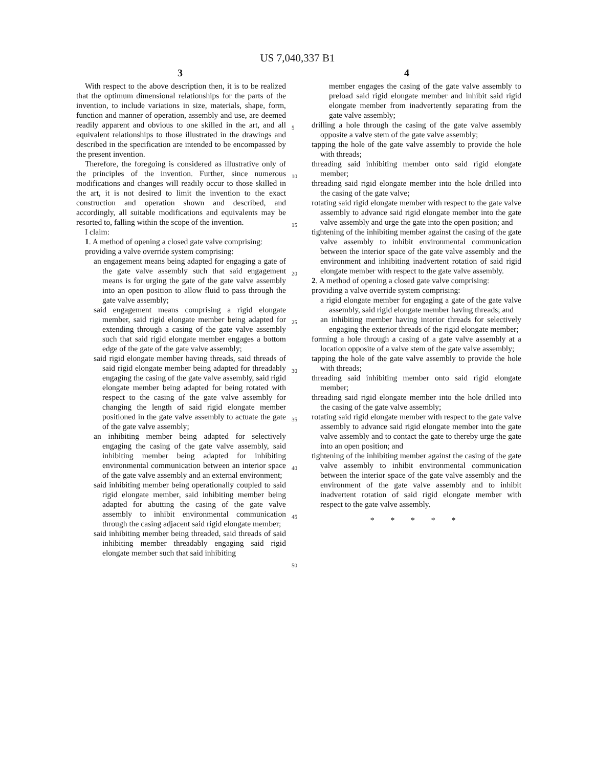US 7,040,337 B1
3 4
With respect to the above description then, it is to be realized that the optimum dimensional relationships for the parts of the invention, to include variations in size, materials, shape, form, function and manner of operation, assembly and use, are deemed readily apparent and obvious to one skilled in the art, and all equivalent relationships to those illustrated in the drawings and described in the specification are intended to be encompassed by the present invention.
Therefore, the foregoing is considered as illustrative only of the principles of the invention. Further, since numerous modifications and changes will readily occur to those skilled in the art, it is not desired to limit the invention to the exact construction and operation shown and described, and accordingly, all suitable modifications and equivalents may be resorted to, falling within the scope of the invention.
I claim:
1. A method of opening a closed gate valve comprising:
providing a valve override system comprising:
an engagement means being adapted for engaging a gate of the gate valve assembly such that said engagement means is for urging the gate of the gate valve assembly into an open position to allow fluid to pass through the gate valve assembly;
said engagement means comprising a rigid elongate member, said rigid elongate member being adapted for extending through a casing of the gate valve assembly such that said rigid elongate member engages a bottom edge of the gate of the gate valve assembly;
said rigid elongate member having threads, said threads of said rigid elongate member being adapted for threadably engaging the casing of the gate valve assembly, said rigid elongate member being adapted for being rotated with respect to the casing of the gate valve assembly for changing the length of said rigid elongate member positioned in the gate valve assembly to actuate the gate of the gate valve assembly;
an inhibiting member being adapted for selectively engaging the casing of the gate valve assembly, said inhibiting member being adapted for inhibiting environmental communication between an interior space of the gate valve assembly and an external environment;
said inhibiting member being operationally coupled to said rigid elongate member, said inhibiting member being adapted for abutting the casing of the gate valve assembly to inhibit environmental communication through the casing adjacent said rigid elongate member;
said inhibiting member being threaded, said threads of said inhibiting member threadably engaging said rigid elongate member such that said inhibiting
5
10
15
20
25
30
35
40
45
50
member engages the casing of the gate valve assembly to preload said rigid elongate member and inhibit said rigid elongate member from inadvertently separating from the gate valve assembly;
drilling a hole through the casing of the gate valve assembly opposite a valve stem of the gate valve assembly;
tapping the hole of the gate valve assembly to provide the hole with threads;
threading said inhibiting member onto said rigid elongate member;
threading said rigid elongate member into the hole drilled into the casing of the gate valve;
rotating said rigid elongate member with respect to the gate valve assembly to advance said rigid elongate member into the gate valve assembly and urge the gate into the open position; and
tightening of the inhibiting member against the casing of the gate valve assembly to inhibit environmental communication between the interior space of the gate valve assembly and the environment and inhibiting inadvertent rotation of said rigid elongate member with respect to the gate valve assembly.
2. A method of opening a closed gate valve comprising:
providing a valve override system comprising:
a rigid elongate member for engaging a gate of the gate valve assembly, said rigid elongate member having threads; and
an inhibiting member having interior threads for selectively engaging the exterior threads of the rigid elongate member;
forming a hole through a casing of a gate valve assembly at a location opposite of a valve stem of the gate valve assembly;
tapping the hole of the gate valve assembly to provide the hole with threads;
threading said inhibiting member onto said rigid elongate member;
threading said rigid elongate member into the hole drilled into the casing of the gate valve assembly;
rotating said rigid elongate member with respect to the gate valve assembly to advance said rigid elongate member into the gate valve assembly and to contact the gate to thereby urge the gate into an open position; and
tightening of the inhibiting member against the casing of the gate valve assembly to inhibit environmental communication between the interior space of the gate valve assembly and the environment of the gate valve assembly and to inhibit inadvertent rotation of said rigid elongate member with respect to the gate valve assembly.
* * * * *